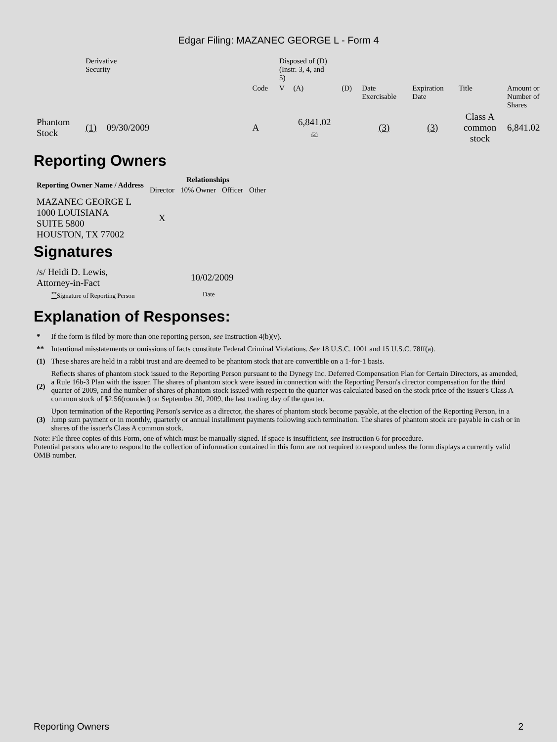Edgar Filing: MAZANEC GEORGE L - Form 4
| | Derivative Security | | | | Disposed of (D) (Instr. 3, 4, and 5) | | | | | | |
| | | | | Code | V | (A) | (D) | Date Exercisable | Expiration Date | Title | Amount or Number of Shares |
| Phantom Stock | (1) | 09/30/2009 | | A | | 6,841.02 (2) | | (3) | (3) | Class A common stock | 6,841.02 |
Reporting Owners
| Reporting Owner Name / Address | Relationships | | | |
| --- | --- | --- | --- | --- |
| | Director | 10% Owner | Officer | Other |
| MAZANEC GEORGE L 1000 LOUISIANA SUITE 5800 HOUSTON, TX 77002 | X | | | |
Signatures
| /s/ Heidi D. Lewis, Attorney-in-Fact | 10/02/2009 |
| <sup>**</sup> Signature of Reporting Person | Date |
Explanation of Responses:
| * | If the form is filed by more than one reporting person, see Instruction 4(b)(v). |
| ** | Intentional misstatements or omissions of facts constitute Federal Criminal Violations. See 18 U.S.C. 1001 and 15 U.S.C. 78ff(a). |
| (1) | These shares are held in a rabbi trust and are deemed to be phantom stock that are convertible on a 1-for-1 basis. |
| (2) | Reflects shares of phantom stock issued to the Reporting Person pursuant to the Dynegy Inc. Deferred Compensation Plan for Certain Directors, as amended, a Rule 16b-3 Plan with the issuer. The shares of phantom stock were issued in connection with the Reporting Person's director compensation for the third quarter of 2009, and the number of shares of phantom stock issued with respect to the quarter was calculated based on the stock price of the issuer's Class A common stock of $2.56(rounded) on September 30, 2009, the last trading day of the quarter. |
| (3) | Upon termination of the Reporting Person's service as a director, the shares of phantom stock become payable, at the election of the Reporting Person, in a lump sum payment or in monthly, quarterly or annual installment payments following such termination. The shares of phantom stock are payable in cash or in shares of the issuer's Class A common stock. |
Note: File three copies of this Form, one of which must be manually signed. If space is insufficient, see Instruction 6 for procedure.
Potential persons who are to respond to the collection of information contained in this form are not required to respond unless the form displays a currently valid OMB number.
Reporting Owners 2